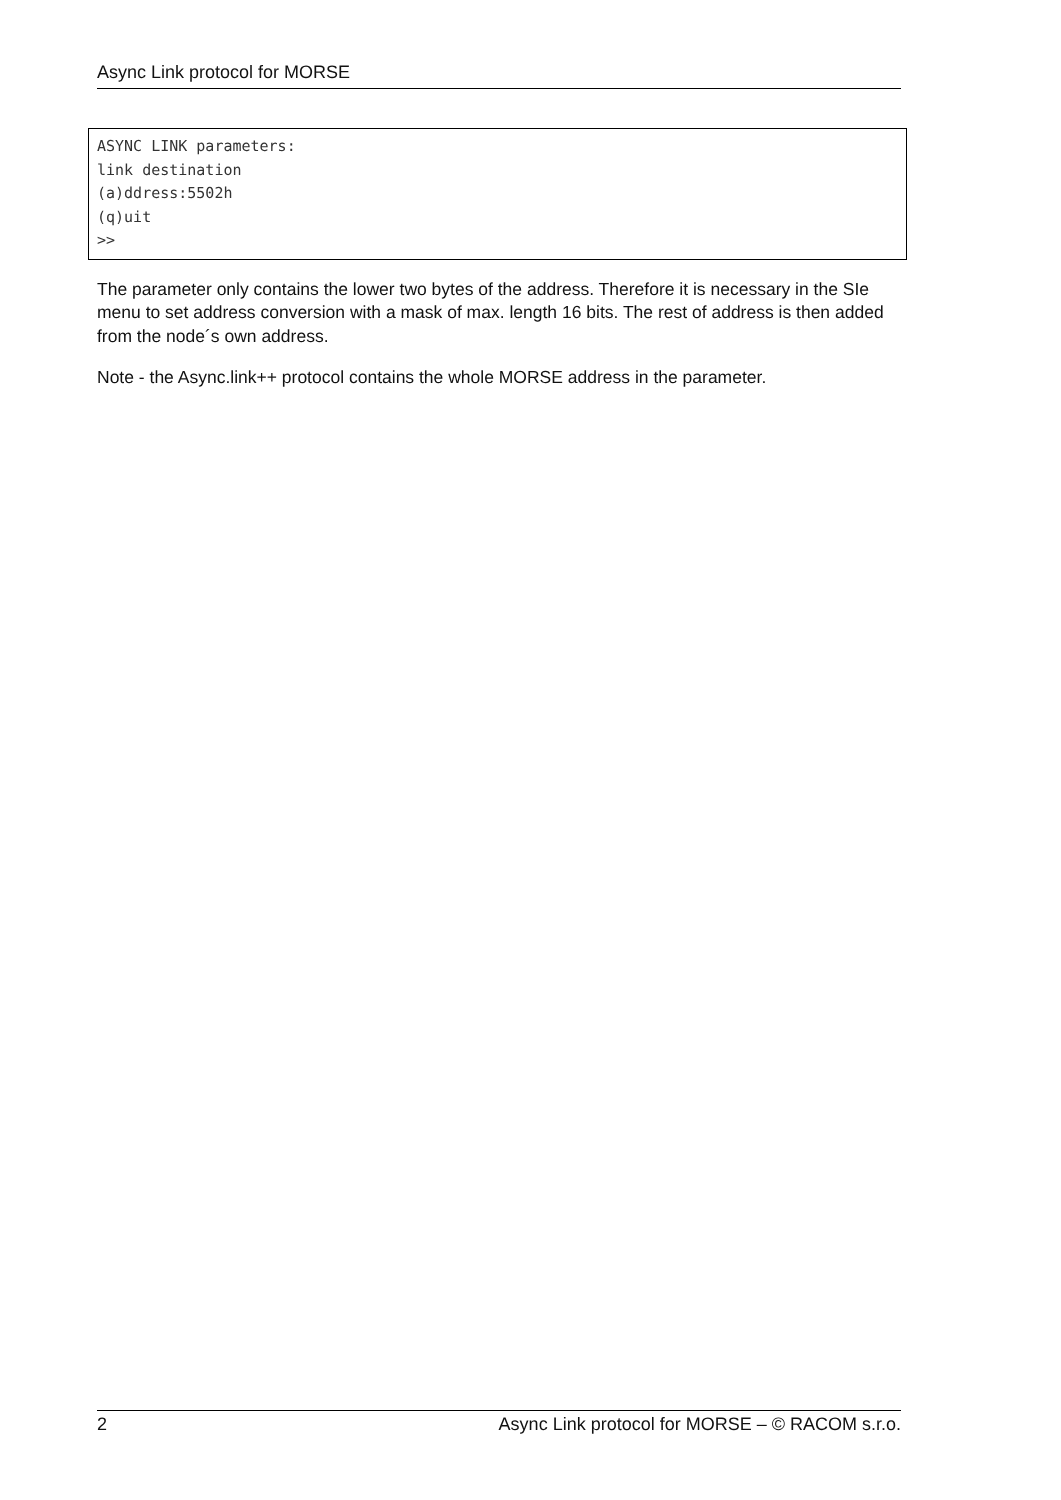Async Link protocol for MORSE
ASYNC LINK parameters:
link destination
(a)ddress:5502h
(q)uit
>>
The parameter only contains the lower two bytes of the address. Therefore it is necessary in the SIe menu to set address conversion with a mask of max. length 16 bits. The rest of address is then added from the node´s own address.
Note - the Async.link++ protocol contains the whole MORSE address in the parameter.
2 Async Link protocol for MORSE – © RACOM s.r.o.